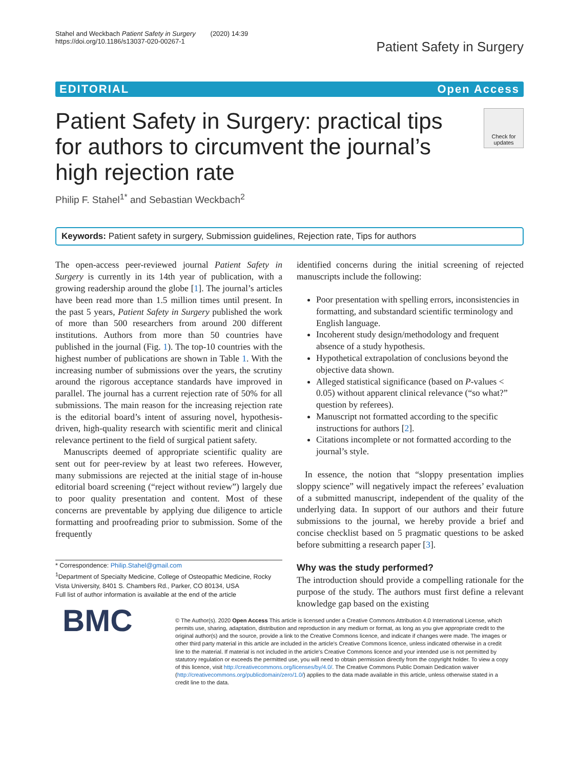Stahel and Weckbach Patient Safety in Surgery (2020) 14:39
https://doi.org/10.1186/s13037-020-00267-1
Patient Safety in Surgery
EDITORIAL Open Access
Patient Safety in Surgery: practical tips for authors to circumvent the journal’s high rejection rate
Check for updates
Philip F. Stahel<sup>1*</sup> and Sebastian Weckbach<sup>2</sup>
Keywords: Patient safety in surgery, Submission guidelines, Rejection rate, Tips for authors
The open-access peer-reviewed journal Patient Safety in Surgery is currently in its 14th year of publication, with a growing readership around the globe [1]. The journal’s articles have been read more than 1.5 million times until present. In the past 5 years, Patient Safety in Surgery published the work of more than 500 researchers from around 200 different institutions. Authors from more than 50 countries have published in the journal (Fig. 1). The top-10 countries with the highest number of publications are shown in Table 1. With the increasing number of submissions over the years, the scrutiny around the rigorous acceptance standards have improved in parallel. The journal has a current rejection rate of 50% for all submissions. The main reason for the increasing rejection rate is the editorial board’s intent of assuring novel, hypothesis-driven, high-quality research with scientific merit and clinical relevance pertinent to the field of surgical patient safety.
Manuscripts deemed of appropriate scientific quality are sent out for peer-review by at least two referees. However, many submissions are rejected at the initial stage of in-house editorial board screening (“reject without review”) largely due to poor quality presentation and content. Most of these concerns are preventable by applying due diligence to article formatting and proofreading prior to submission. Some of the frequently
* Correspondence: Philip.Stahel@gmail.com
<sup>1</sup> Department of Specialty Medicine, College of Osteopathic Medicine, Rocky Vista University, 8401 S. Chambers Rd., Parker, CO 80134, USA
Full list of author information is available at the end of the article
identified concerns during the initial screening of rejected manuscripts include the following:
Poor presentation with spelling errors, inconsistencies in formatting, and substandard scientific terminology and English language.
Incoherent study design/methodology and frequent absence of a study hypothesis.
Hypothetical extrapolation of conclusions beyond the objective data shown.
Alleged statistical significance (based on P-values < 0.05) without apparent clinical relevance (“so what?” question by referees).
Manuscript not formatted according to the specific instructions for authors [2].
Citations incomplete or not formatted according to the journal’s style.
In essence, the notion that “sloppy presentation implies sloppy science” will negatively impact the referees’ evaluation of a submitted manuscript, independent of the quality of the underlying data. In support of our authors and their future submissions to the journal, we hereby provide a brief and concise checklist based on 5 pragmatic questions to be asked before submitting a research paper [3].
Why was the study performed?
The introduction should provide a compelling rationale for the purpose of the study. The authors must first define a relevant knowledge gap based on the existing
BMC
© The Author(s). 2020 Open Access This article is licensed under a Creative Commons Attribution 4.0 International License, which permits use, sharing, adaptation, distribution and reproduction in any medium or format, as long as you give appropriate credit to the original author(s) and the source, provide a link to the Creative Commons licence, and indicate if changes were made. The images or other third party material in this article are included in the article's Creative Commons licence, unless indicated otherwise in a credit line to the material. If material is not included in the article's Creative Commons licence and your intended use is not permitted by statutory regulation or exceeds the permitted use, you will need to obtain permission directly from the copyright holder. To view a copy of this licence, visit http://creativecommons.org/licenses/by/4.0/. The Creative Commons Public Domain Dedication waiver (http://creativecommons.org/publicdomain/zero/1.0/) applies to the data made available in this article, unless otherwise stated in a credit line to the data.